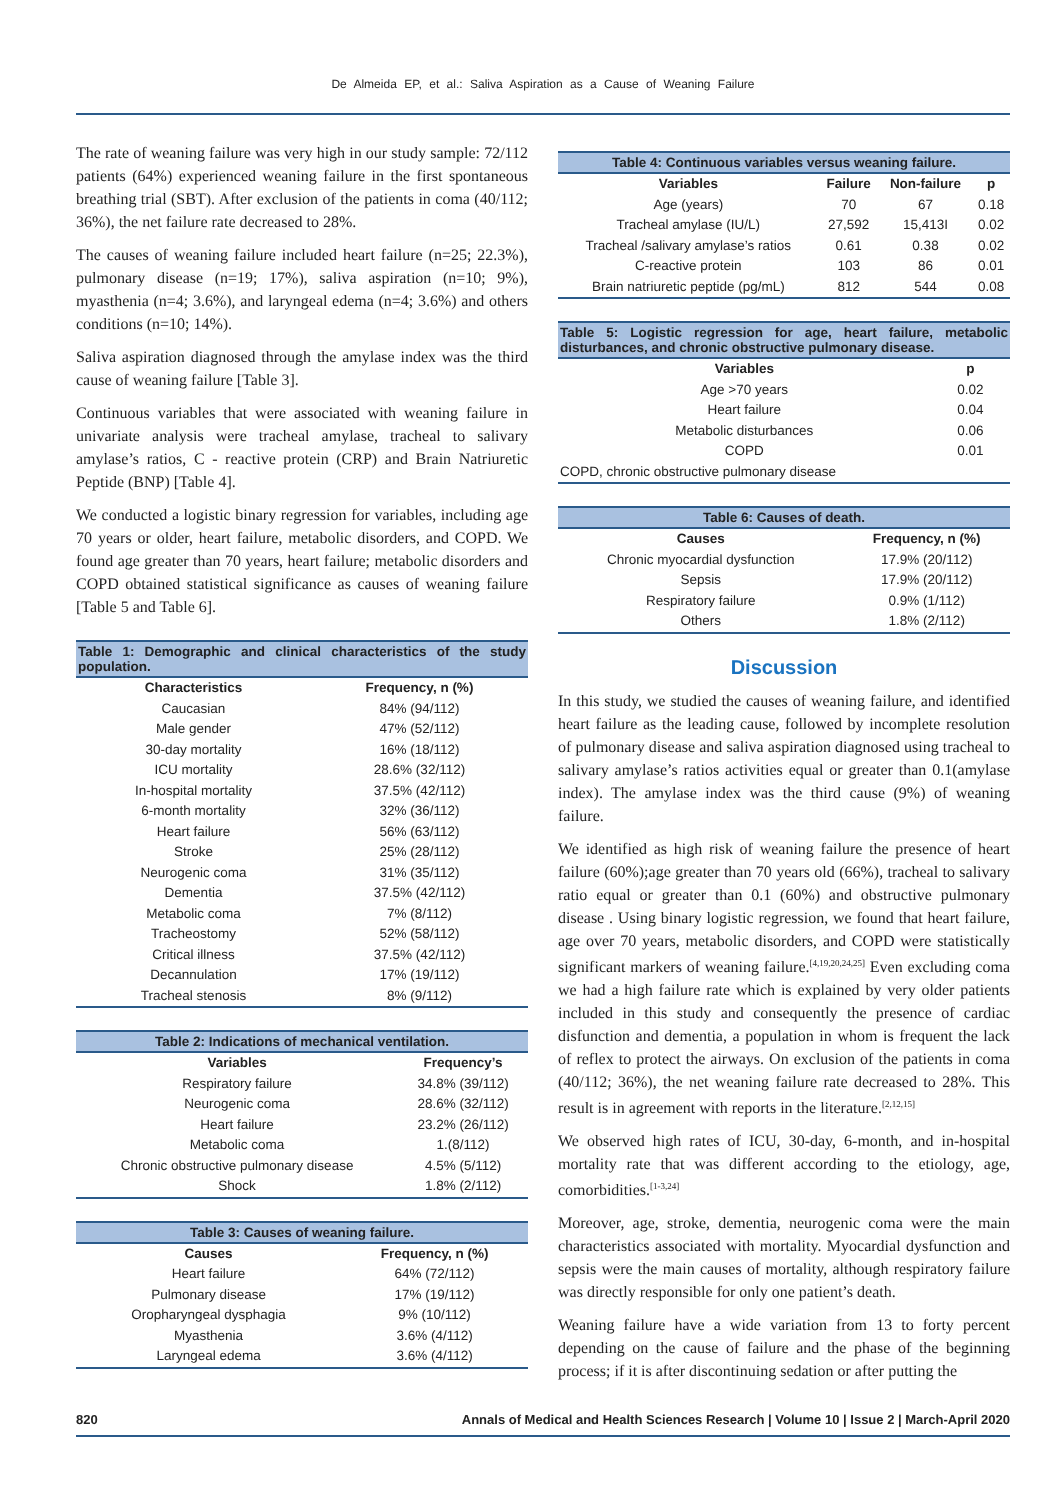De Almeida EP, et al.: Saliva Aspiration as a Cause of Weaning Failure
The rate of weaning failure was very high in our study sample: 72/112 patients (64%) experienced weaning failure in the first spontaneous breathing trial (SBT). After exclusion of the patients in coma (40/112; 36%), the net failure rate decreased to 28%.
The causes of weaning failure included heart failure (n=25; 22.3%), pulmonary disease (n=19; 17%), saliva aspiration (n=10; 9%), myasthenia (n=4; 3.6%), and laryngeal edema (n=4; 3.6%) and others conditions (n=10; 14%).
Saliva aspiration diagnosed through the amylase index was the third cause of weaning failure [Table 3].
Continuous variables that were associated with weaning failure in univariate analysis were tracheal amylase, tracheal to salivary amylase’s ratios, C - reactive protein (CRP) and Brain Natriuretic Peptide (BNP) [Table 4].
We conducted a logistic binary regression for variables, including age 70 years or older, heart failure, metabolic disorders, and COPD. We found age greater than 70 years, heart failure; metabolic disorders and COPD obtained statistical significance as causes of weaning failure [Table 5 and Table 6].
Table 1: Demographic and clinical characteristics of the study population.
| Characteristics | Frequency, n (%) |
| --- | --- |
| Caucasian | 84% (94/112) |
| Male gender | 47% (52/112) |
| 30-day mortality | 16% (18/112) |
| ICU mortality | 28.6% (32/112) |
| In-hospital mortality | 37.5% (42/112) |
| 6-month mortality | 32% (36/112) |
| Heart failure | 56% (63/112) |
| Stroke | 25% (28/112) |
| Neurogenic coma | 31% (35/112) |
| Dementia | 37.5% (42/112) |
| Metabolic coma | 7% (8/112) |
| Tracheostomy | 52% (58/112) |
| Critical illness | 37.5% (42/112) |
| Decannulation | 17% (19/112) |
| Tracheal stenosis | 8% (9/112) |
Table 2: Indications of mechanical ventilation.
| Variables | Frequency’s |
| --- | --- |
| Respiratory failure | 34.8% (39/112) |
| Neurogenic coma | 28.6% (32/112) |
| Heart failure | 23.2% (26/112) |
| Metabolic coma | 1.(8/112) |
| Chronic obstructive pulmonary disease | 4.5% (5/112) |
| Shock | 1.8% (2/112) |
Table 3: Causes of weaning failure.
| Causes | Frequency, n (%) |
| --- | --- |
| Heart failure | 64% (72/112) |
| Pulmonary disease | 17% (19/112) |
| Oropharyngeal dysphagia | 9% (10/112) |
| Myasthenia | 3.6% (4/112) |
| Laryngeal edema | 3.6% (4/112) |
Table 4: Continuous variables versus weaning failure.
| Variables | Failure | Non-failure | p |
| --- | --- | --- | --- |
| Age (years) | 70 | 67 | 0.18 |
| Tracheal amylase (IU/L) | 27,592 | 15,413I | 0.02 |
| Tracheal /salivary amylase’s ratios | 0.61 | 0.38 | 0.02 |
| C-reactive protein | 103 | 86 | 0.01 |
| Brain natriuretic peptide (pg/mL) | 812 | 544 | 0.08 |
Table 5: Logistic regression for age, heart failure, metabolic disturbances, and chronic obstructive pulmonary disease.
| Variables | p |
| --- | --- |
| Age >70 years | 0.02 |
| Heart failure | 0.04 |
| Metabolic disturbances | 0.06 |
| COPD | 0.01 |
| COPD, chronic obstructive pulmonary disease | |
Table 6: Causes of death.
| Causes | Frequency, n (%) |
| --- | --- |
| Chronic myocardial dysfunction | 17.9% (20/112) |
| Sepsis | 17.9% (20/112) |
| Respiratory failure | 0.9% (1/112) |
| Others | 1.8% (2/112) |
Discussion
In this study, we studied the causes of weaning failure, and identified heart failure as the leading cause, followed by incomplete resolution of pulmonary disease and saliva aspiration diagnosed using tracheal to salivary amylase’s ratios activities equal or greater than 0.1(amylase index). The amylase index was the third cause (9%) of weaning failure.
We identified as high risk of weaning failure the presence of heart failure (60%);age greater than 70 years old (66%), tracheal to salivary ratio equal or greater than 0.1 (60%) and obstructive pulmonary disease . Using binary logistic regression, we found that heart failure, age over 70 years, metabolic disorders, and COPD were statistically significant markers of weaning failure.<sup>[4,19,20,24,25]</sup> Even excluding coma we had a high failure rate which is explained by very older patients included in this study and consequently the presence of cardiac disfunction and dementia, a population in whom is frequent the lack of reflex to protect the airways. On exclusion of the patients in coma (40/112; 36%), the net weaning failure rate decreased to 28%. This result is in agreement with reports in the literature.<sup>[2,12,15]</sup>
We observed high rates of ICU, 30-day, 6-month, and in-hospital mortality rate that was different according to the etiology, age, comorbidities.<sup>[1-3,24]</sup>
Moreover, age, stroke, dementia, neurogenic coma were the main characteristics associated with mortality. Myocardial dysfunction and sepsis were the main causes of mortality, although respiratory failure was directly responsible for only one patient’s death.
Weaning failure have a wide variation from 13 to forty percent depending on the cause of failure and the phase of the beginning process; if it is after discontinuing sedation or after putting the
820 Annals of Medical and Health Sciences Research | Volume 10 | Issue 2 | March-April 2020